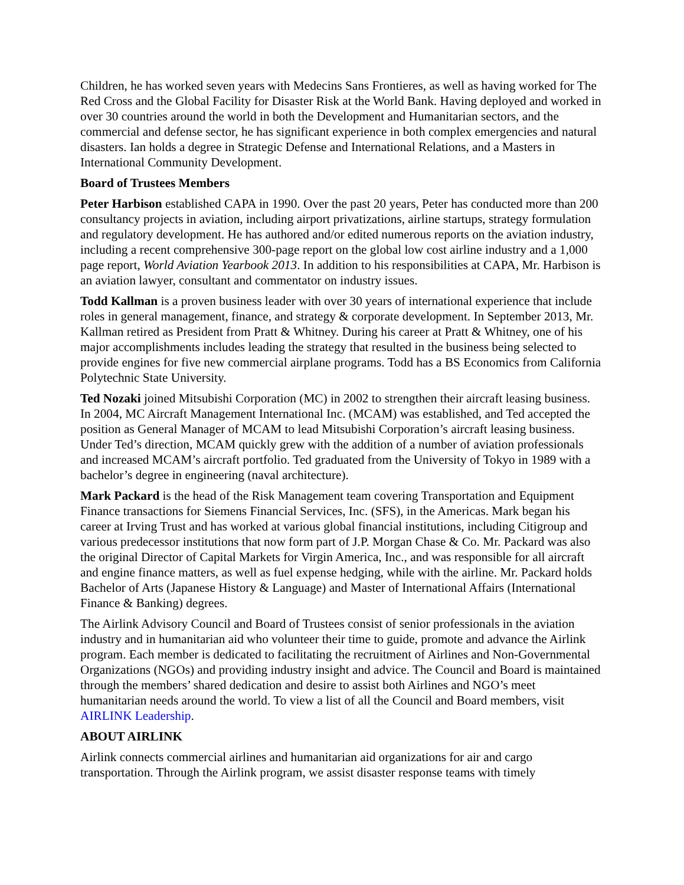Children, he has worked seven years with Medecins Sans Frontieres, as well as having worked for The Red Cross and the Global Facility for Disaster Risk at the World Bank. Having deployed and worked in over 30 countries around the world in both the Development and Humanitarian sectors, and the commercial and defense sector, he has significant experience in both complex emergencies and natural disasters. Ian holds a degree in Strategic Defense and International Relations, and a Masters in International Community Development.
Board of Trustees Members
Peter Harbison established CAPA in 1990. Over the past 20 years, Peter has conducted more than 200 consultancy projects in aviation, including airport privatizations, airline startups, strategy formulation and regulatory development. He has authored and/or edited numerous reports on the aviation industry, including a recent comprehensive 300-page report on the global low cost airline industry and a 1,000 page report, World Aviation Yearbook 2013. In addition to his responsibilities at CAPA, Mr. Harbison is an aviation lawyer, consultant and commentator on industry issues.
Todd Kallman is a proven business leader with over 30 years of international experience that include roles in general management, finance, and strategy & corporate development. In September 2013, Mr. Kallman retired as President from Pratt & Whitney. During his career at Pratt & Whitney, one of his major accomplishments includes leading the strategy that resulted in the business being selected to provide engines for five new commercial airplane programs. Todd has a BS Economics from California Polytechnic State University.
Ted Nozaki joined Mitsubishi Corporation (MC) in 2002 to strengthen their aircraft leasing business. In 2004, MC Aircraft Management International Inc. (MCAM) was established, and Ted accepted the position as General Manager of MCAM to lead Mitsubishi Corporation’s aircraft leasing business. Under Ted’s direction, MCAM quickly grew with the addition of a number of aviation professionals and increased MCAM’s aircraft portfolio. Ted graduated from the University of Tokyo in 1989 with a bachelor’s degree in engineering (naval architecture).
Mark Packard is the head of the Risk Management team covering Transportation and Equipment Finance transactions for Siemens Financial Services, Inc. (SFS), in the Americas. Mark began his career at Irving Trust and has worked at various global financial institutions, including Citigroup and various predecessor institutions that now form part of J.P. Morgan Chase & Co. Mr. Packard was also the original Director of Capital Markets for Virgin America, Inc., and was responsible for all aircraft and engine finance matters, as well as fuel expense hedging, while with the airline. Mr. Packard holds Bachelor of Arts (Japanese History & Language) and Master of International Affairs (International Finance & Banking) degrees.
The Airlink Advisory Council and Board of Trustees consist of senior professionals in the aviation industry and in humanitarian aid who volunteer their time to guide, promote and advance the Airlink program. Each member is dedicated to facilitating the recruitment of Airlines and Non-Governmental Organizations (NGOs) and providing industry insight and advice. The Council and Board is maintained through the members’ shared dedication and desire to assist both Airlines and NGO’s meet humanitarian needs around the world. To view a list of all the Council and Board members, visit AIRLINK Leadership.
ABOUT AIRLINK
Airlink connects commercial airlines and humanitarian aid organizations for air and cargo transportation. Through the Airlink program, we assist disaster response teams with timely